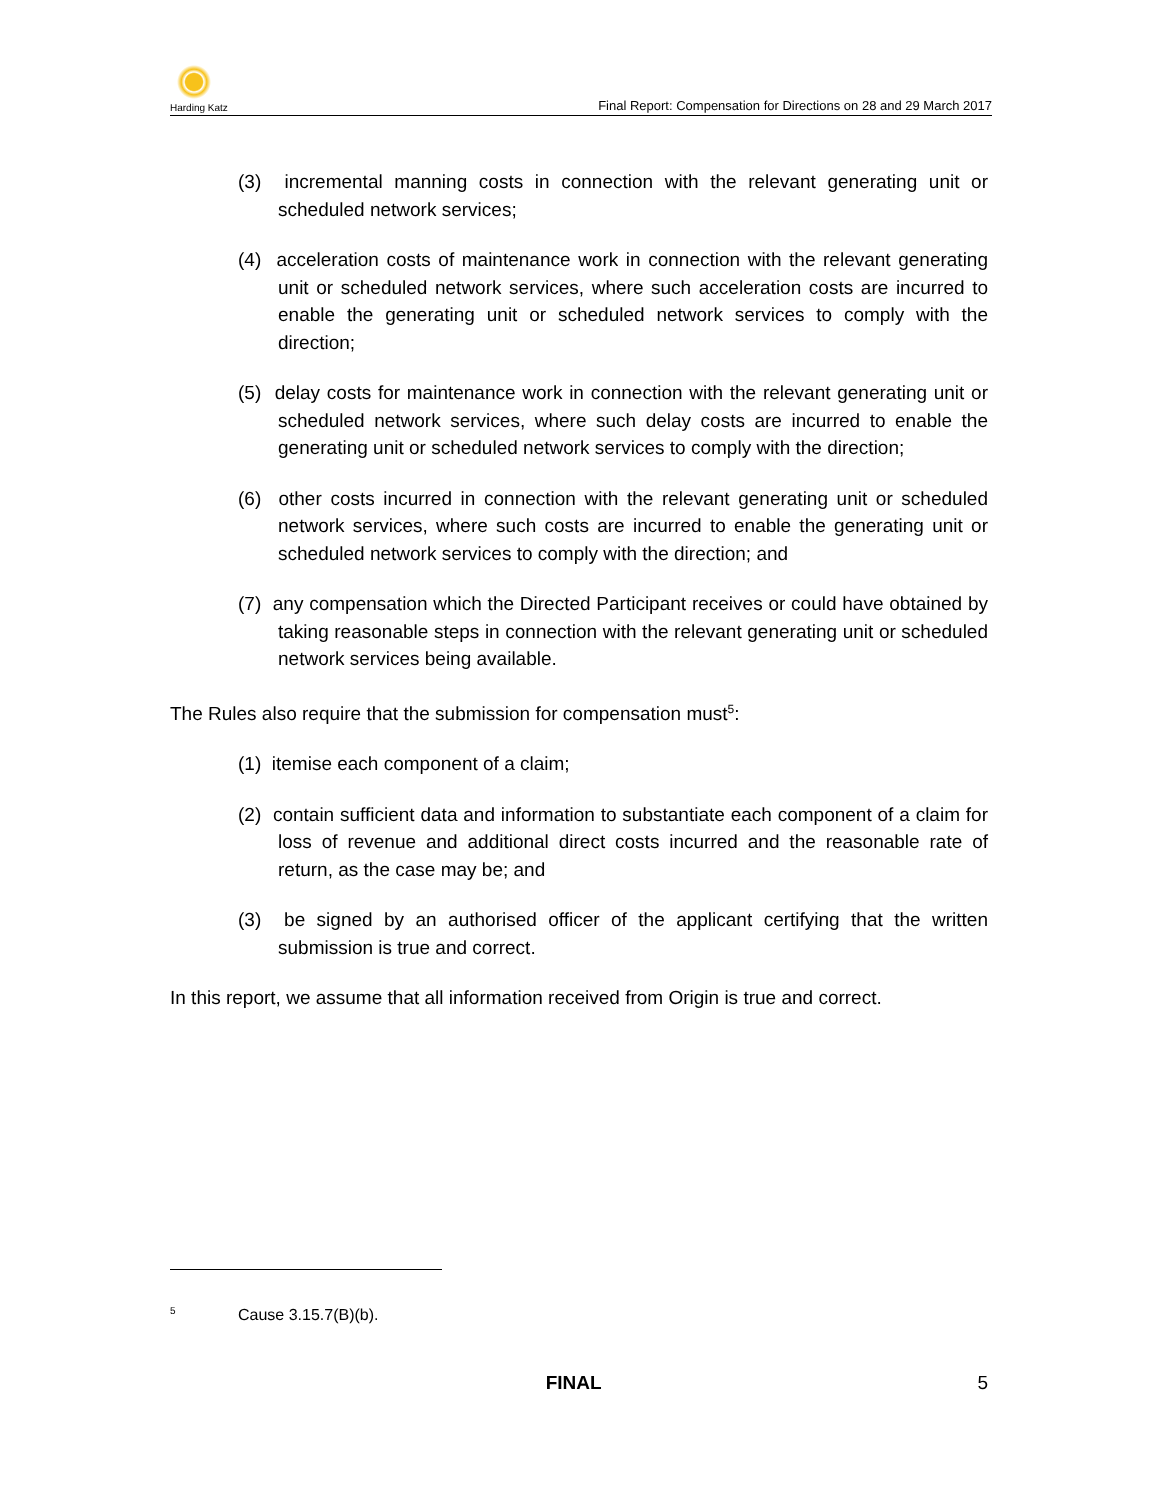Harding Katz
Final Report: Compensation for Directions on 28 and 29 March 2017
(3) incremental manning costs in connection with the relevant generating unit or scheduled network services;
(4) acceleration costs of maintenance work in connection with the relevant generating unit or scheduled network services, where such acceleration costs are incurred to enable the generating unit or scheduled network services to comply with the direction;
(5) delay costs for maintenance work in connection with the relevant generating unit or scheduled network services, where such delay costs are incurred to enable the generating unit or scheduled network services to comply with the direction;
(6) other costs incurred in connection with the relevant generating unit or scheduled network services, where such costs are incurred to enable the generating unit or scheduled network services to comply with the direction; and
(7) any compensation which the Directed Participant receives or could have obtained by taking reasonable steps in connection with the relevant generating unit or scheduled network services being available.
The Rules also require that the submission for compensation must<sup>5</sup>:
(1) itemise each component of a claim;
(2) contain sufficient data and information to substantiate each component of a claim for loss of revenue and additional direct costs incurred and the reasonable rate of return, as the case may be; and
(3) be signed by an authorised officer of the applicant certifying that the written submission is true and correct.
In this report, we assume that all information received from Origin is true and correct.
<sup>5</sup> Cause 3.15.7(B)(b).
FINAL 5